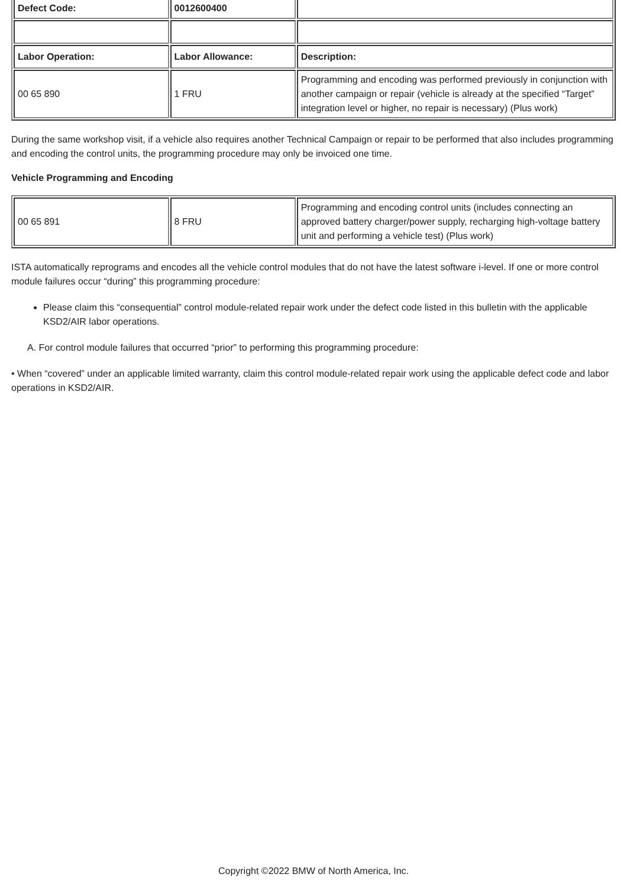| Defect Code: | 0012600400 | |
| Labor Operation: | Labor Allowance: | Description: |
| 00 65 890 | 1 FRU | Programming and encoding was performed previously in conjunction with another campaign or repair (vehicle is already at the specified “Target” integration level or higher, no repair is necessary) (Plus work) |
During the same workshop visit, if a vehicle also requires another Technical Campaign or repair to be performed that also includes programming and encoding the control units, the programming procedure may only be invoiced one time.
Vehicle Programming and Encoding
| 00 65 891 | 8 FRU | Programming and encoding control units (includes connecting an approved battery charger/power supply, recharging high-voltage battery unit and performing a vehicle test) (Plus work) |
ISTA automatically reprograms and encodes all the vehicle control modules that do not have the latest software i-level. If one or more control module failures occur “during” this programming procedure:
Please claim this “consequential” control module-related repair work under the defect code listed in this bulletin with the applicable KSD2/AIR labor operations.
A. For control module failures that occurred “prior” to performing this programming procedure:
• When “covered” under an applicable limited warranty, claim this control module-related repair work using the applicable defect code and labor operations in KSD2/AIR.
Copyright ©2022 BMW of North America, Inc.